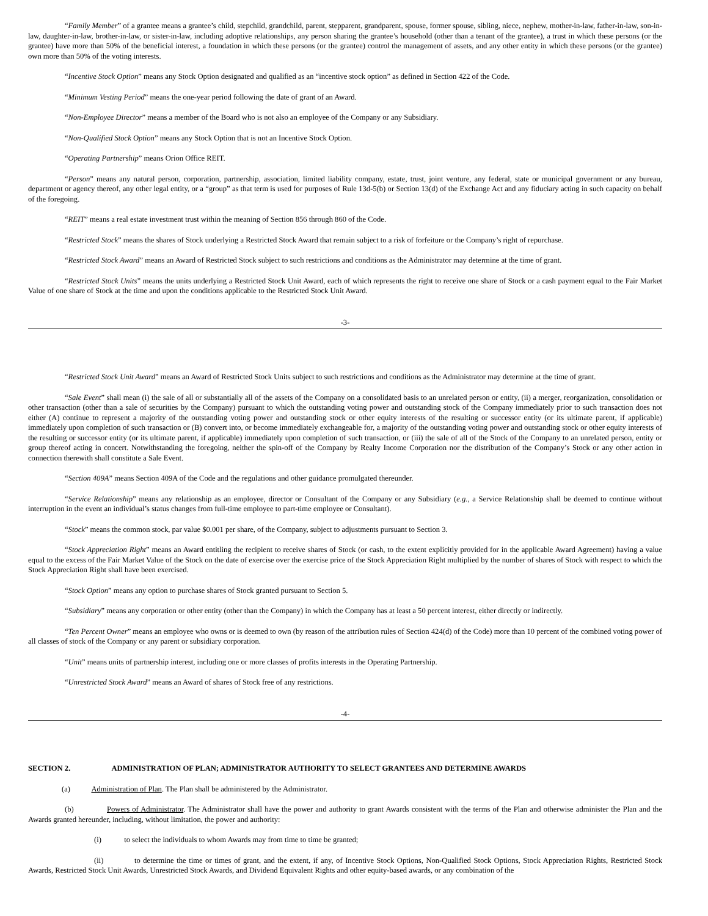“Family Member” of a grantee means a grantee’s child, stepchild, grandchild, parent, stepparent, grandparent, spouse, former spouse, sibling, niece, nephew, mother-in-law, father-in-law, son-in-law, daughter-in-law, brother-in-law, or sister-in-law, including adoptive relationships, any person sharing the grantee’s household (other than a tenant of the grantee), a trust in which these persons (or the grantee) have more than 50% of the beneficial interest, a foundation in which these persons (or the grantee) control the management of assets, and any other entity in which these persons (or the grantee) own more than 50% of the voting interests.
“Incentive Stock Option” means any Stock Option designated and qualified as an “incentive stock option” as defined in Section 422 of the Code.
“Minimum Vesting Period” means the one-year period following the date of grant of an Award.
“Non-Employee Director” means a member of the Board who is not also an employee of the Company or any Subsidiary.
“Non-Qualified Stock Option” means any Stock Option that is not an Incentive Stock Option.
“Operating Partnership” means Orion Office REIT.
“Person” means any natural person, corporation, partnership, association, limited liability company, estate, trust, joint venture, any federal, state or municipal government or any bureau, department or agency thereof, any other legal entity, or a “group” as that term is used for purposes of Rule 13d-5(b) or Section 13(d) of the Exchange Act and any fiduciary acting in such capacity on behalf of the foregoing.
“REIT” means a real estate investment trust within the meaning of Section 856 through 860 of the Code.
“Restricted Stock” means the shares of Stock underlying a Restricted Stock Award that remain subject to a risk of forfeiture or the Company’s right of repurchase.
“Restricted Stock Award” means an Award of Restricted Stock subject to such restrictions and conditions as the Administrator may determine at the time of grant.
“Restricted Stock Units” means the units underlying a Restricted Stock Unit Award, each of which represents the right to receive one share of Stock or a cash payment equal to the Fair Market Value of one share of Stock at the time and upon the conditions applicable to the Restricted Stock Unit Award.
-3-
“Restricted Stock Unit Award” means an Award of Restricted Stock Units subject to such restrictions and conditions as the Administrator may determine at the time of grant.
“Sale Event” shall mean (i) the sale of all or substantially all of the assets of the Company on a consolidated basis to an unrelated person or entity, (ii) a merger, reorganization, consolidation or other transaction (other than a sale of securities by the Company) pursuant to which the outstanding voting power and outstanding stock of the Company immediately prior to such transaction does not either (A) continue to represent a majority of the outstanding voting power and outstanding stock or other equity interests of the resulting or successor entity (or its ultimate parent, if applicable) immediately upon completion of such transaction or (B) convert into, or become immediately exchangeable for, a majority of the outstanding voting power and outstanding stock or other equity interests of the resulting or successor entity (or its ultimate parent, if applicable) immediately upon completion of such transaction, or (iii) the sale of all of the Stock of the Company to an unrelated person, entity or group thereof acting in concert. Notwithstanding the foregoing, neither the spin-off of the Company by Realty Income Corporation nor the distribution of the Company’s Stock or any other action in connection therewith shall constitute a Sale Event.
“Section 409A” means Section 409A of the Code and the regulations and other guidance promulgated thereunder.
“Service Relationship” means any relationship as an employee, director or Consultant of the Company or any Subsidiary (e.g., a Service Relationship shall be deemed to continue without interruption in the event an individual’s status changes from full-time employee to part-time employee or Consultant).
“Stock” means the common stock, par value $0.001 per share, of the Company, subject to adjustments pursuant to Section 3.
“Stock Appreciation Right” means an Award entitling the recipient to receive shares of Stock (or cash, to the extent explicitly provided for in the applicable Award Agreement) having a value equal to the excess of the Fair Market Value of the Stock on the date of exercise over the exercise price of the Stock Appreciation Right multiplied by the number of shares of Stock with respect to which the Stock Appreciation Right shall have been exercised.
“Stock Option” means any option to purchase shares of Stock granted pursuant to Section 5.
“Subsidiary” means any corporation or other entity (other than the Company) in which the Company has at least a 50 percent interest, either directly or indirectly.
“Ten Percent Owner” means an employee who owns or is deemed to own (by reason of the attribution rules of Section 424(d) of the Code) more than 10 percent of the combined voting power of all classes of stock of the Company or any parent or subsidiary corporation.
“Unit” means units of partnership interest, including one or more classes of profits interests in the Operating Partnership.
“Unrestricted Stock Award” means an Award of shares of Stock free of any restrictions.
-4-
SECTION 2. ADMINISTRATION OF PLAN; ADMINISTRATOR AUTHORITY TO SELECT GRANTEES AND DETERMINE AWARDS
(a) Administration of Plan. The Plan shall be administered by the Administrator.
(b) Powers of Administrator. The Administrator shall have the power and authority to grant Awards consistent with the terms of the Plan and otherwise administer the Plan and the Awards granted hereunder, including, without limitation, the power and authority:
(i) to select the individuals to whom Awards may from time to time be granted;
(ii) to determine the time or times of grant, and the extent, if any, of Incentive Stock Options, Non-Qualified Stock Options, Stock Appreciation Rights, Restricted Stock Awards, Restricted Stock Unit Awards, Unrestricted Stock Awards, and Dividend Equivalent Rights and other equity-based awards, or any combination of the